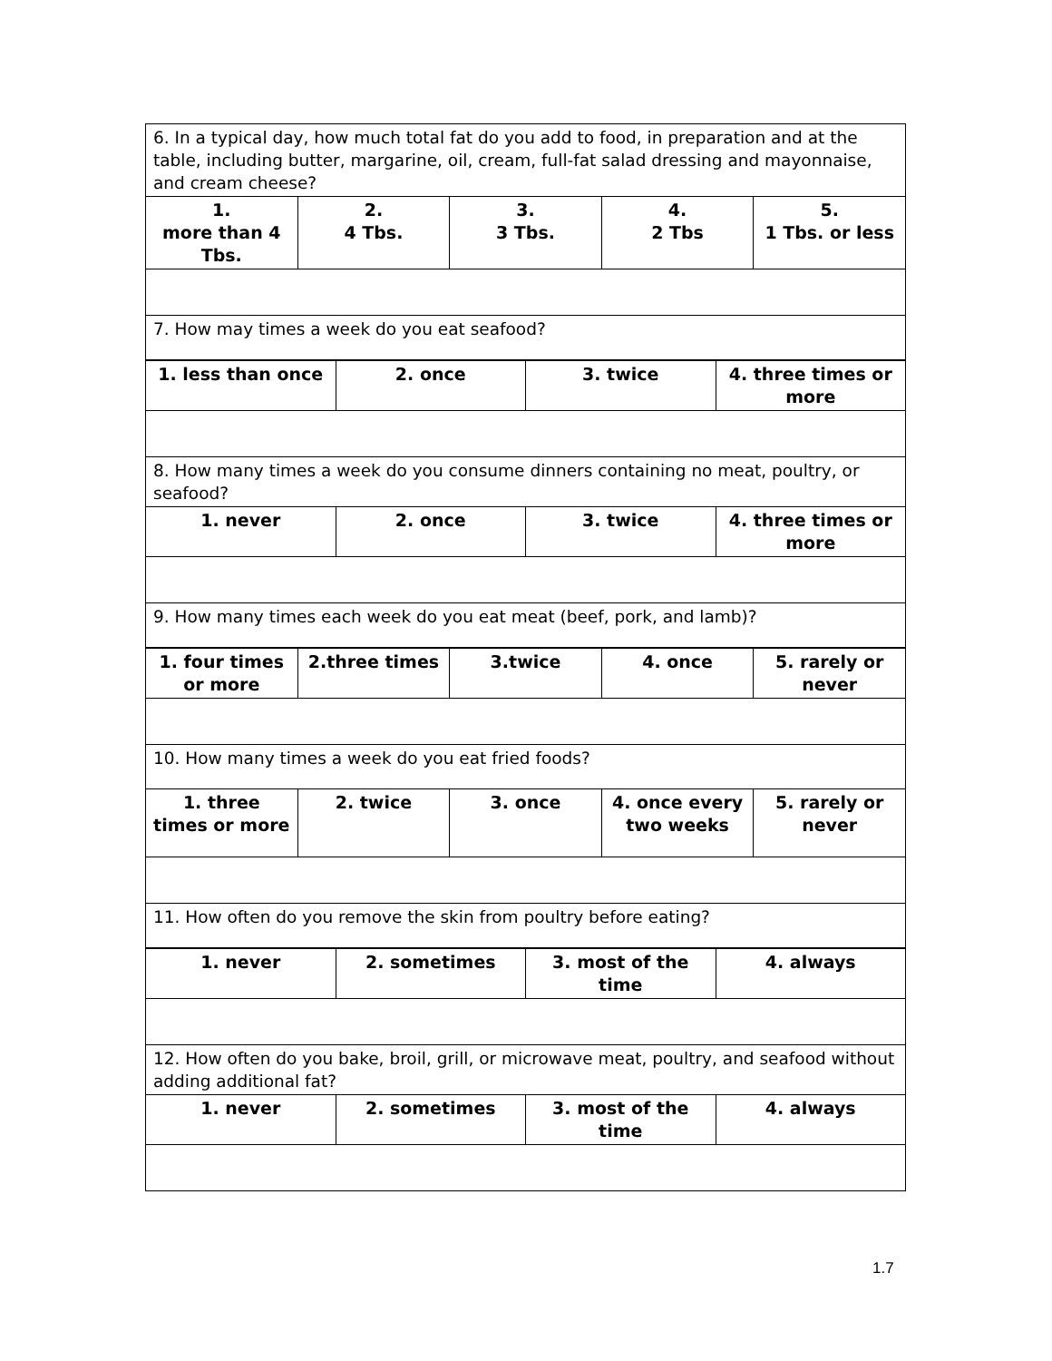| 6. In a typical day, how much total fat do you add to food, in preparation and at the table, including butter, margarine, oil, cream, full-fat salad dressing and mayonnaise, and cream cheese? | | | | |
| 1. more than 4 Tbs. | 2. 4 Tbs. | 3. 3 Tbs. | 4. 2 Tbs | 5. 1 Tbs. or less |
| 7. How may times a week do you eat seafood? | | | | |
| 1. less than once | 2. once | 3. twice | 4. three times or more |
| 8. How many times a week do you consume dinners containing no meat, poultry, or seafood? | | | |
| 1. never | 2. once | 3. twice | 4. three times or more |
| 9. How many times each week do you eat meat (beef, pork, and lamb)? | | | |
| 1. four times or more | 2.three times | 3.twice | 4. once | 5. rarely or never |
| 10. How many times a week do you eat fried foods? | | | | |
| 1. three times or more | 2. twice | 3. once | 4. once every two weeks | 5. rarely or never |
| 11. How often do you remove the skin from poultry before eating? | | | | |
| 1. never | 2. sometimes | 3. most of the time | 4. always |
| 12. How often do you bake, broil, grill, or microwave meat, poultry, and seafood without adding additional fat? | | | |
| 1. never | 2. sometimes | 3. most of the time | 4. always |
1.7